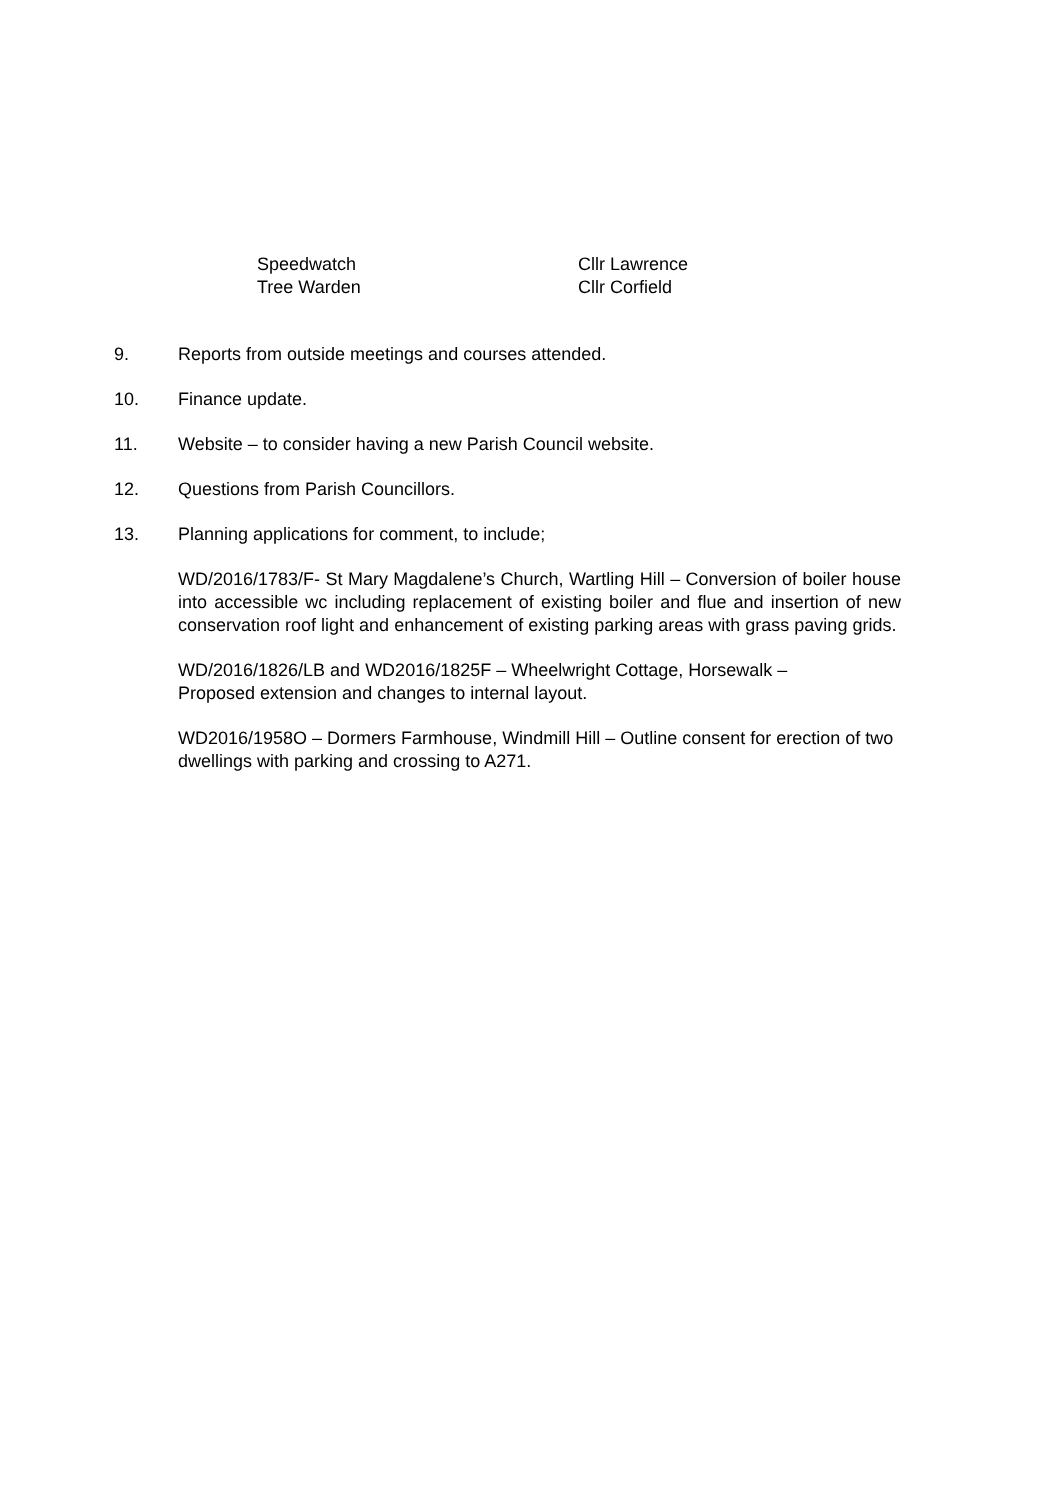Speedwatch Cllr Lawrence
Tree Warden Cllr Corfield
9. Reports from outside meetings and courses attended.
10. Finance update.
11. Website – to consider having a new Parish Council website.
12. Questions from Parish Councillors.
13. Planning applications for comment, to include;
WD/2016/1783/F- St Mary Magdalene’s Church, Wartling Hill – Conversion of boiler house into accessible wc including replacement of existing boiler and flue and insertion of new conservation roof light and enhancement of existing parking areas with grass paving grids.
WD/2016/1826/LB and WD2016/1825F – Wheelwright Cottage, Horsewalk –
Proposed extension and changes to internal layout.
WD2016/1958O – Dormers Farmhouse, Windmill Hill – Outline consent for erection of two dwellings with parking and crossing to A271.